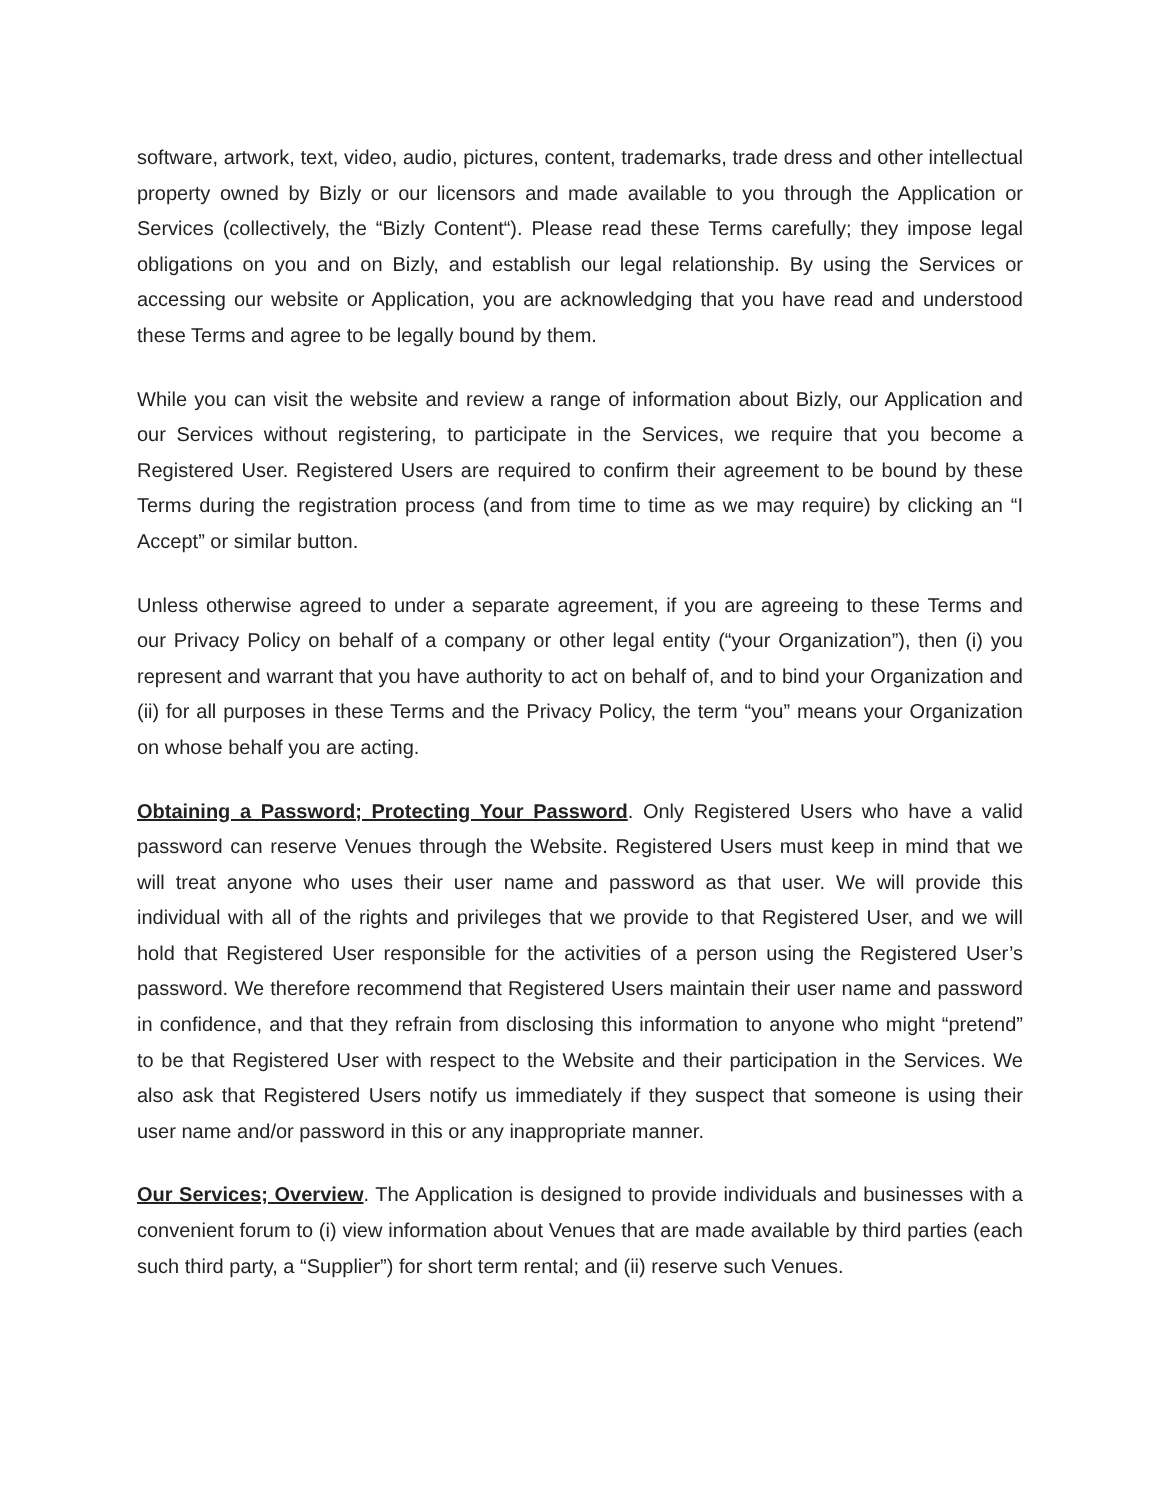software, artwork, text, video, audio, pictures, content, trademarks, trade dress and other intellectual property owned by Bizly or our licensors and made available to you through the Application or Services (collectively, the “Bizly Content“). Please read these Terms carefully; they impose legal obligations on you and on Bizly, and establish our legal relationship. By using the Services or accessing our website or Application, you are acknowledging that you have read and understood these Terms and agree to be legally bound by them.
While you can visit the website and review a range of information about Bizly, our Application and our Services without registering, to participate in the Services, we require that you become a Registered User. Registered Users are required to confirm their agreement to be bound by these Terms during the registration process (and from time to time as we may require) by clicking an “I Accept” or similar button.
Unless otherwise agreed to under a separate agreement, if you are agreeing to these Terms and our Privacy Policy on behalf of a company or other legal entity (“your Organization”), then (i) you represent and warrant that you have authority to act on behalf of, and to bind your Organization and (ii) for all purposes in these Terms and the Privacy Policy, the term “you” means your Organization on whose behalf you are acting.
Obtaining a Password; Protecting Your Password. Only Registered Users who have a valid password can reserve Venues through the Website. Registered Users must keep in mind that we will treat anyone who uses their user name and password as that user. We will provide this individual with all of the rights and privileges that we provide to that Registered User, and we will hold that Registered User responsible for the activities of a person using the Registered User’s password. We therefore recommend that Registered Users maintain their user name and password in confidence, and that they refrain from disclosing this information to anyone who might “pretend” to be that Registered User with respect to the Website and their participation in the Services. We also ask that Registered Users notify us immediately if they suspect that someone is using their user name and/or password in this or any inappropriate manner.
Our Services; Overview. The Application is designed to provide individuals and businesses with a convenient forum to (i) view information about Venues that are made available by third parties (each such third party, a “Supplier”) for short term rental; and (ii) reserve such Venues.